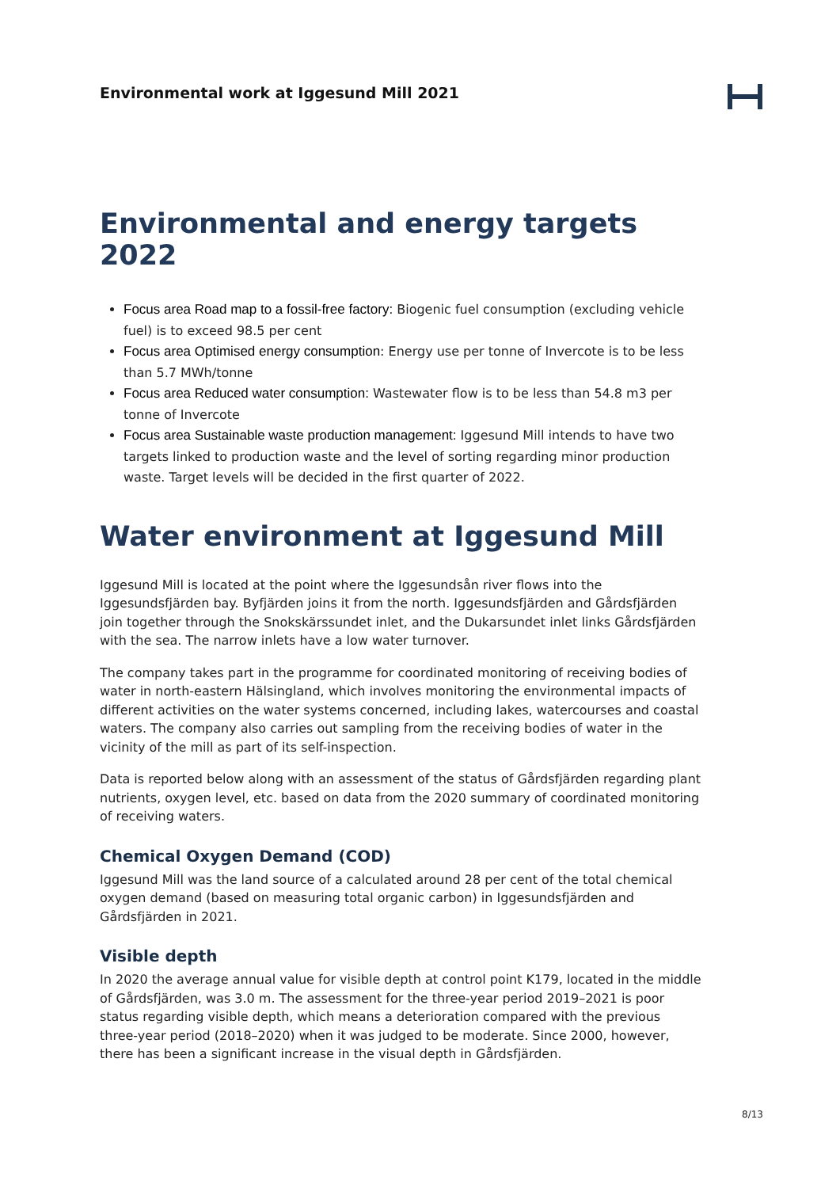Environmental work at Iggesund Mill 2021
Environmental and energy targets 2022
Focus area Road map to a fossil-free factory: Biogenic fuel consumption (excluding vehicle fuel) is to exceed 98.5 per cent
Focus area Optimised energy consumption: Energy use per tonne of Invercote is to be less than 5.7 MWh/tonne
Focus area Reduced water consumption: Wastewater flow is to be less than 54.8 m3 per tonne of Invercote
Focus area Sustainable waste production management: Iggesund Mill intends to have two targets linked to production waste and the level of sorting regarding minor production waste. Target levels will be decided in the first quarter of 2022.
Water environment at Iggesund Mill
Iggesund Mill is located at the point where the Iggesundsån river flows into the Iggesundsfjärden bay. Byfjärden joins it from the north. Iggesundsfjärden and Gårdsfjärden join together through the Snokskärssundet inlet, and the Dukarsundet inlet links Gårdsfjärden with the sea. The narrow inlets have a low water turnover.
The company takes part in the programme for coordinated monitoring of receiving bodies of water in north-eastern Hälsingland, which involves monitoring the environmental impacts of different activities on the water systems concerned, including lakes, watercourses and coastal waters. The company also carries out sampling from the receiving bodies of water in the vicinity of the mill as part of its self-inspection.
Data is reported below along with an assessment of the status of Gårdsfjärden regarding plant nutrients, oxygen level, etc. based on data from the 2020 summary of coordinated monitoring of receiving waters.
Chemical Oxygen Demand (COD)
Iggesund Mill was the land source of a calculated around 28 per cent of the total chemical oxygen demand (based on measuring total organic carbon) in Iggesundsfjärden and Gårdsfjärden in 2021.
Visible depth
In 2020 the average annual value for visible depth at control point K179, located in the middle of Gårdsfjärden, was 3.0 m. The assessment for the three-year period 2019–2021 is poor status regarding visible depth, which means a deterioration compared with the previous three-year period (2018–2020) when it was judged to be moderate. Since 2000, however, there has been a significant increase in the visual depth in Gårdsfjärden.
8/13